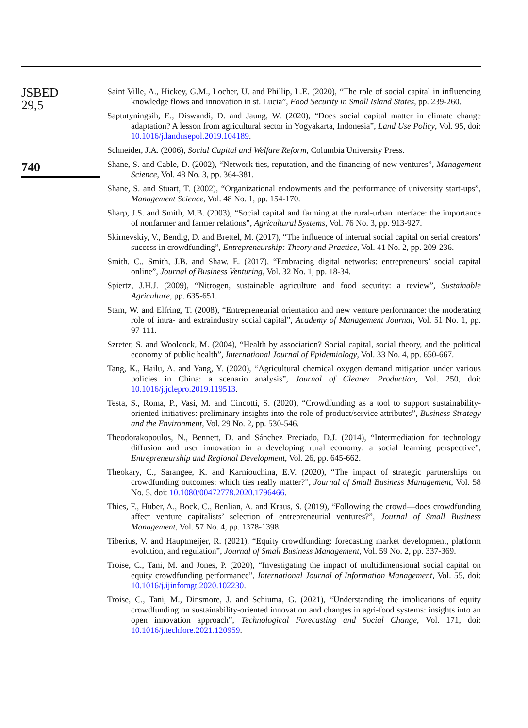JSBED
29,5
740
Saint Ville, A., Hickey, G.M., Locher, U. and Phillip, L.E. (2020), “The role of social capital in influencing knowledge flows and innovation in st. Lucia”, Food Security in Small Island States, pp. 239-260.
Saptutyningsih, E., Diswandi, D. and Jaung, W. (2020), “Does social capital matter in climate change adaptation? A lesson from agricultural sector in Yogyakarta, Indonesia”, Land Use Policy, Vol. 95, doi: 10.1016/j.landusepol.2019.104189.
Schneider, J.A. (2006), Social Capital and Welfare Reform, Columbia University Press.
Shane, S. and Cable, D. (2002), “Network ties, reputation, and the financing of new ventures”, Management Science, Vol. 48 No. 3, pp. 364-381.
Shane, S. and Stuart, T. (2002), “Organizational endowments and the performance of university start-ups”, Management Science, Vol. 48 No. 1, pp. 154-170.
Sharp, J.S. and Smith, M.B. (2003), “Social capital and farming at the rural-urban interface: the importance of nonfarmer and farmer relations”, Agricultural Systems, Vol. 76 No. 3, pp. 913-927.
Skirnevskiy, V., Bendig, D. and Brettel, M. (2017), “The influence of internal social capital on serial creators’ success in crowdfunding”, Entrepreneurship: Theory and Practice, Vol. 41 No. 2, pp. 209-236.
Smith, C., Smith, J.B. and Shaw, E. (2017), “Embracing digital networks: entrepreneurs’ social capital online”, Journal of Business Venturing, Vol. 32 No. 1, pp. 18-34.
Spiertz, J.H.J. (2009), “Nitrogen, sustainable agriculture and food security: a review”, Sustainable Agriculture, pp. 635-651.
Stam, W. and Elfring, T. (2008), “Entrepreneurial orientation and new venture performance: the moderating role of intra- and extraindustry social capital”, Academy of Management Journal, Vol. 51 No. 1, pp. 97-111.
Szreter, S. and Woolcock, M. (2004), “Health by association? Social capital, social theory, and the political economy of public health”, International Journal of Epidemiology, Vol. 33 No. 4, pp. 650-667.
Tang, K., Hailu, A. and Yang, Y. (2020), “Agricultural chemical oxygen demand mitigation under various policies in China: a scenario analysis”, Journal of Cleaner Production, Vol. 250, doi: 10.1016/j.jclepro.2019.119513.
Testa, S., Roma, P., Vasi, M. and Cincotti, S. (2020), “Crowdfunding as a tool to support sustainability-oriented initiatives: preliminary insights into the role of product/service attributes”, Business Strategy and the Environment, Vol. 29 No. 2, pp. 530-546.
Theodorakopoulos, N., Bennett, D. and Sánchez Preciado, D.J. (2014), “Intermediation for technology diffusion and user innovation in a developing rural economy: a social learning perspective”, Entrepreneurship and Regional Development, Vol. 26, pp. 645-662.
Theokary, C., Sarangee, K. and Karniouchina, E.V. (2020), “The impact of strategic partnerships on crowdfunding outcomes: which ties really matter?”, Journal of Small Business Management, Vol. 58 No. 5, doi: 10.1080/00472778.2020.1796466.
Thies, F., Huber, A., Bock, C., Benlian, A. and Kraus, S. (2019), “Following the crowd—does crowdfunding affect venture capitalists’ selection of entrepreneurial ventures?”, Journal of Small Business Management, Vol. 57 No. 4, pp. 1378-1398.
Tiberius, V. and Hauptmeijer, R. (2021), “Equity crowdfunding: forecasting market development, platform evolution, and regulation”, Journal of Small Business Management, Vol. 59 No. 2, pp. 337-369.
Troise, C., Tani, M. and Jones, P. (2020), “Investigating the impact of multidimensional social capital on equity crowdfunding performance”, International Journal of Information Management, Vol. 55, doi: 10.1016/j.ijinfomgt.2020.102230.
Troise, C., Tani, M., Dinsmore, J. and Schiuma, G. (2021), “Understanding the implications of equity crowdfunding on sustainability-oriented innovation and changes in agri-food systems: insights into an open innovation approach”, Technological Forecasting and Social Change, Vol. 171, doi: 10.1016/j.techfore.2021.120959.